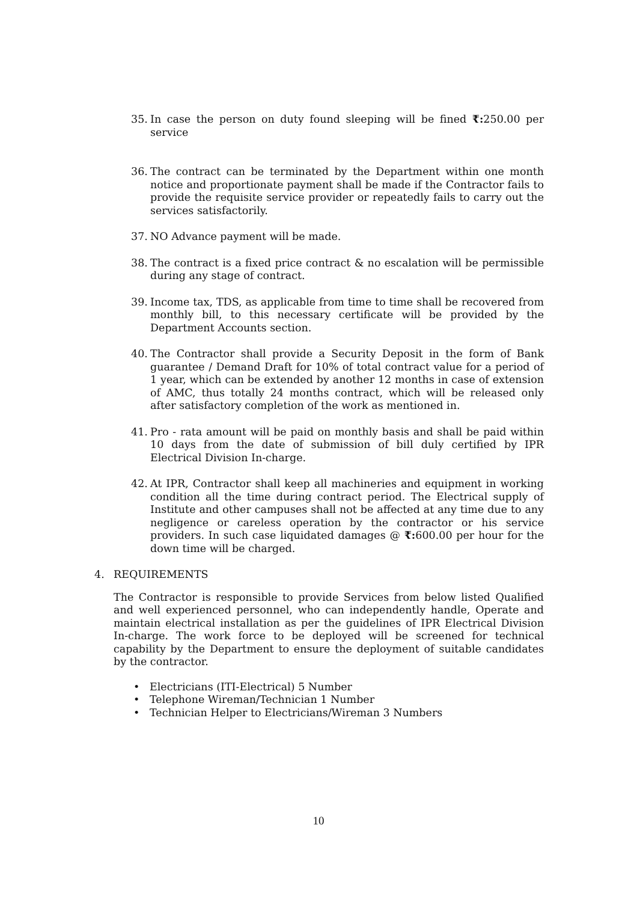35. In case the person on duty found sleeping will be fined ₹: 250.00 per service
36. The contract can be terminated by the Department within one month notice and proportionate payment shall be made if the Contractor fails to provide the requisite service provider or repeatedly fails to carry out the services satisfactorily.
37. NO Advance payment will be made.
38. The contract is a fixed price contract & no escalation will be permissible during any stage of contract.
39. Income tax, TDS, as applicable from time to time shall be recovered from monthly bill, to this necessary certificate will be provided by the Department Accounts section.
40. The Contractor shall provide a Security Deposit in the form of Bank guarantee / Demand Draft for 10% of total contract value for a period of 1 year, which can be extended by another 12 months in case of extension of AMC, thus totally 24 months contract, which will be released only after satisfactory completion of the work as mentioned in.
41. Pro - rata amount will be paid on monthly basis and shall be paid within 10 days from the date of submission of bill duly certified by IPR Electrical Division In-charge.
42. At IPR, Contractor shall keep all machineries and equipment in working condition all the time during contract period. The Electrical supply of Institute and other campuses shall not be affected at any time due to any negligence or careless operation by the contractor or his service providers. In such case liquidated damages @ ₹: 600.00 per hour for the down time will be charged.
4. REQUIREMENTS
The Contractor is responsible to provide Services from below listed Qualified and well experienced personnel, who can independently handle, Operate and maintain electrical installation as per the guidelines of IPR Electrical Division In-charge. The work force to be deployed will be screened for technical capability by the Department to ensure the deployment of suitable candidates by the contractor.
• Electricians (ITI-Electrical) 5 Number
• Telephone Wireman/Technician 1 Number
• Technician Helper to Electricians/Wireman 3 Numbers
10